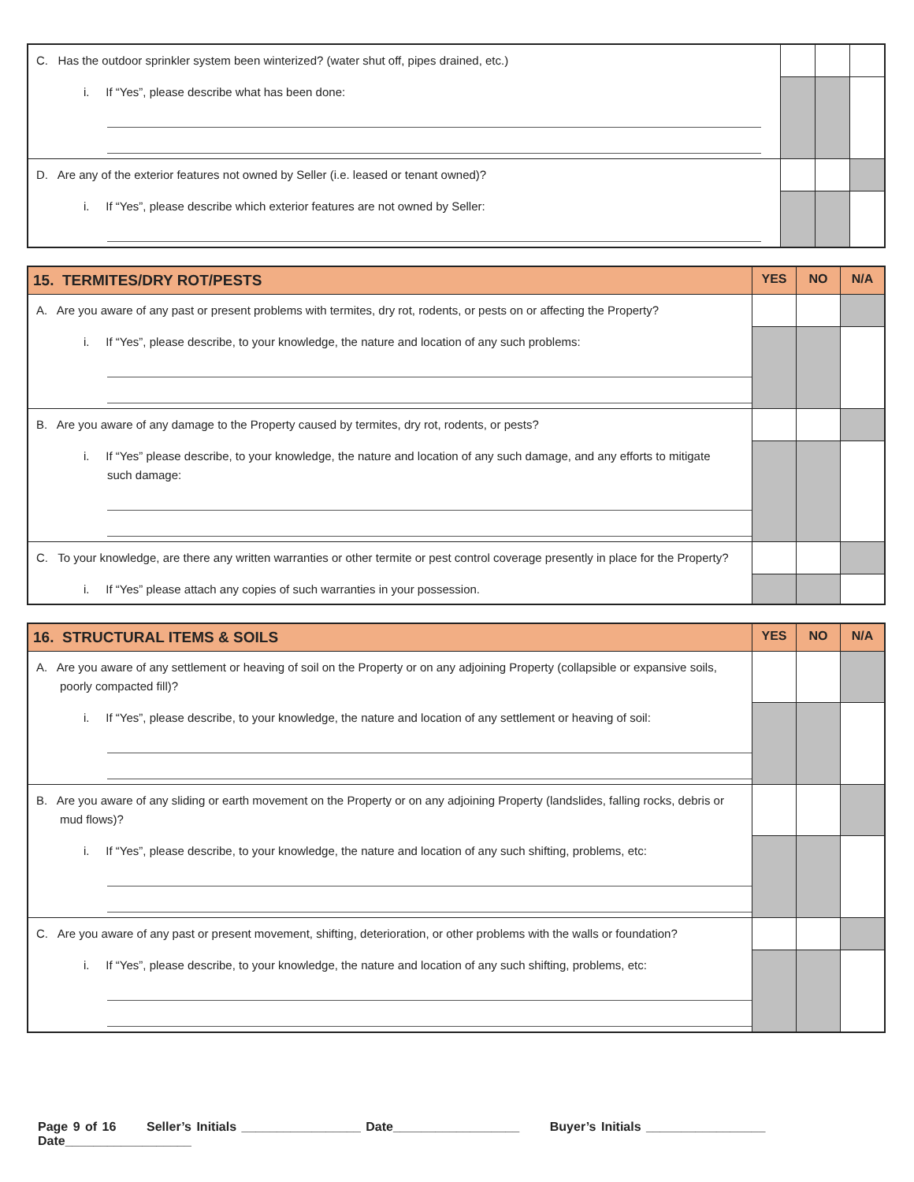| C. Has the outdoor sprinkler system been winterized? (water shut off, pipes drained, etc.) | | | |
| i. If “Yes”, please describe what has been done: | | | |
| D. Are any of the exterior features not owned by Seller (i.e. leased or tenant owned)? | | | |
| i. If “Yes”, please describe which exterior features are not owned by Seller: | | | |
| 15. TERMITES/DRY ROT/PESTS | YES | NO | N/A |
| --- | --- | --- | --- |
| A. Are you aware of any past or present problems with termites, dry rot, rodents, or pests on or affecting the Property? | | | |
| i. If “Yes”, please describe, to your knowledge, the nature and location of any such problems: | | | |
| B. Are you aware of any damage to the Property caused by termites, dry rot, rodents, or pests? | | | |
| i. If “Yes” please describe, to your knowledge, the nature and location of any such damage, and any efforts to mitigate such damage: | | | |
| C. To your knowledge, are there any written warranties or other termite or pest control coverage presently in place for the Property? | | | |
| i. If “Yes” please attach any copies of such warranties in your possession. | | | |
| 16. STRUCTURAL ITEMS & SOILS | YES | NO | N/A |
| --- | --- | --- | --- |
| A. Are you aware of any settlement or heaving of soil on the Property or on any adjoining Property (collapsible or expansive soils, poorly compacted fill)? | | | |
| i. If “Yes”, please describe, to your knowledge, the nature and location of any settlement or heaving of soil: | | | |
| B. Are you aware of any sliding or earth movement on the Property or on any adjoining Property (landslides, falling rocks, debris or mud flows)? | | | |
| i. If “Yes”, please describe, to your knowledge, the nature and location of any such shifting, problems, etc: | | | |
| C. Are you aware of any past or present movement, shifting, deterioration, or other problems with the walls or foundation? | | | |
| i. If “Yes”, please describe, to your knowledge, the nature and location of any such shifting, problems, etc: | | | |
Page 9 of 16 Seller’s Initials _________________ Date__________________ Buyer’s Initials _________________ Date__________________